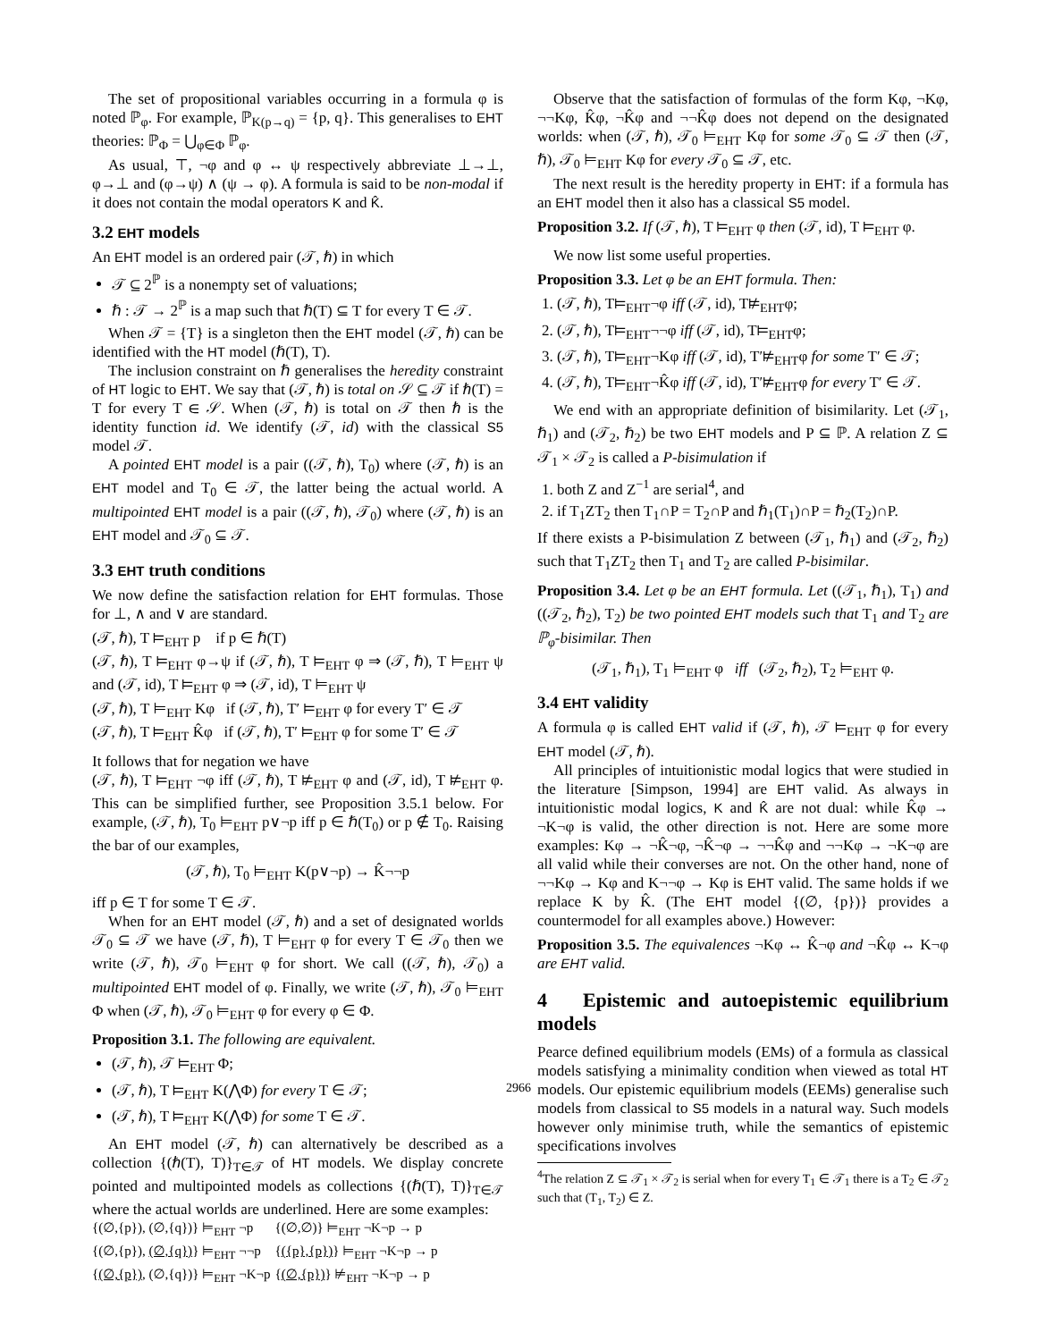The set of propositional variables occurring in a formula φ is noted ℙ<sub>φ</sub>. For example, ℙ<sub>K(p→q)</sub> = {p, q}. This generalises to EHT theories: ℙ<sub>Φ</sub> = ⋃<sub>φ∈Φ</sub> ℙ<sub>φ</sub>.
As usual, ⊤, ¬φ and φ ↔ ψ respectively abbreviate ⊥→⊥, φ→⊥ and (φ→ψ) ∧ (ψ → φ). A formula is said to be non-modal if it does not contain the modal operators K and K̂.
3.2 EHT models
An EHT model is an ordered pair (𝒯, ℏ) in which
𝒯 ⊆ 2<sup>ℙ</sup> is a nonempty set of valuations;
ℏ : 𝒯 → 2<sup>ℙ</sup> is a map such that ℏ(T) ⊆ T for every T ∈ 𝒯.
When 𝒯 = {T} is a singleton then the EHT model (𝒯, ℏ) can be identified with the HT model (ℏ(T), T).
The inclusion constraint on ℏ generalises the heredity constraint of HT logic to EHT. We say that (𝒯, ℏ) is total on 𝒮 ⊆ 𝒯 if ℏ(T) = T for every T ∈ 𝒮. When (𝒯, ℏ) is total on 𝒯 then ℏ is the identity function id. We identify (𝒯, id) with the classical S5 model 𝒯.
A pointed EHT model is a pair ((𝒯, ℏ), T<sub>0</sub>) where (𝒯, ℏ) is an EHT model and T<sub>0</sub> ∈ 𝒯, the latter being the actual world. A multipointed EHT model is a pair ((𝒯, ℏ), 𝒯<sub>0</sub>) where (𝒯, ℏ) is an EHT model and 𝒯<sub>0</sub> ⊆ 𝒯.
3.3 EHT truth conditions
We now define the satisfaction relation for EHT formulas. Those for ⊥, ∧ and ∨ are standard.
(𝒯, ℏ), T ⊨<sub>EHT</sub> p if p ∈ ℏ(T)
(𝒯, ℏ), T ⊨<sub>EHT</sub> φ→ψ if (𝒯, ℏ), T ⊨<sub>EHT</sub> φ ⇒ (𝒯, ℏ), T ⊨<sub>EHT</sub> ψ and (𝒯, id), T ⊨<sub>EHT</sub> φ ⇒ (𝒯, id), T ⊨<sub>EHT</sub> ψ
(𝒯, ℏ), T ⊨<sub>EHT</sub> Kφ if (𝒯, ℏ), T′ ⊨<sub>EHT</sub> φ for every T′ ∈ 𝒯
(𝒯, ℏ), T ⊨<sub>EHT</sub> K̂φ if (𝒯, ℏ), T′ ⊨<sub>EHT</sub> φ for some T′ ∈ 𝒯
It follows that for negation we have
(𝒯, ℏ), T ⊨<sub>EHT</sub> ¬φ iff (𝒯, ℏ), T ⊭<sub>EHT</sub> φ and (𝒯, id), T ⊭<sub>EHT</sub> φ. This can be simplified further, see Proposition 3.5.1 below. For example, (𝒯, ℏ), T<sub>0</sub> ⊨<sub>EHT</sub> p∨¬p iff p ∈ ℏ(T<sub>0</sub>) or p ∉ T<sub>0</sub>. Raising the bar of our examples,
(𝒯, ℏ), T<sub>0</sub> ⊨<sub>EHT</sub> K(p∨¬p) → K̂¬¬p
iff p ∈ T for some T ∈ 𝒯.
When for an EHT model (𝒯, ℏ) and a set of designated worlds 𝒯<sub>0</sub> ⊆ 𝒯 we have (𝒯, ℏ), T ⊨<sub>EHT</sub> φ for every T ∈ 𝒯<sub>0</sub> then we write (𝒯, ℏ), 𝒯<sub>0</sub> ⊨<sub>EHT</sub> φ for short. We call ((𝒯, ℏ), 𝒯<sub>0</sub>) a multipointed EHT model of φ. Finally, we write (𝒯, ℏ), 𝒯<sub>0</sub> ⊨<sub>EHT</sub> Φ when (𝒯, ℏ), 𝒯<sub>0</sub> ⊨<sub>EHT</sub> φ for every φ ∈ Φ.
Proposition 3.1. The following are equivalent.
(𝒯, ℏ), 𝒯 ⊨<sub>EHT</sub> Φ;
(𝒯, ℏ), T ⊨<sub>EHT</sub> K(⋀Φ) for every T ∈ 𝒯;
(𝒯, ℏ), T ⊨<sub>EHT</sub> K(⋀Φ) for some T ∈ 𝒯.
An EHT model (𝒯, ℏ) can alternatively be described as a collection {(ℏ(T), T)}<sub>T∈𝒯</sub> of HT models. We display concrete pointed and multipointed models as collections {(ℏ(T), T)}<sub>T∈𝒯</sub> where the actual worlds are underlined. Here are some examples:
| {(∅,{p}), (∅,{q})} ⊨<sub>EHT</sub> ¬p | {(∅,∅)} ⊨<sub>EHT</sub> ¬K¬p → p |
| {(∅,{p}), (∅,{q}) } ⊨<sub>EHT</sub> ¬¬p | { ({p},{p}) } ⊨<sub>EHT</sub> ¬K¬p → p |
| { (∅,{p}) , (∅,{q})} ⊨<sub>EHT</sub> ¬K¬p | { (∅,{p}) } ⊭<sub>EHT</sub> ¬K¬p → p |
Observe that the satisfaction of formulas of the form Kφ, ¬Kφ, ¬¬Kφ, K̂φ, ¬K̂φ and ¬¬K̂φ does not depend on the designated worlds: when (𝒯, ℏ), 𝒯<sub>0</sub> ⊨<sub>EHT</sub> Kφ for some 𝒯<sub>0</sub> ⊆ 𝒯 then (𝒯, ℏ), 𝒯<sub>0</sub> ⊨<sub>EHT</sub> Kφ for every 𝒯<sub>0</sub> ⊆ 𝒯, etc.
The next result is the heredity property in EHT: if a formula has an EHT model then it also has a classical S5 model.
Proposition 3.2. If (𝒯, ℏ), T ⊨<sub>EHT</sub> φ then (𝒯, id), T ⊨<sub>EHT</sub> φ.
We now list some useful properties.
Proposition 3.3. Let φ be an EHT formula. Then:
1. (𝒯, ℏ), T⊨<sub>EHT</sub>¬φ iff (𝒯, id), T⊭<sub>EHT</sub>φ;
2. (𝒯, ℏ), T⊨<sub>EHT</sub>¬¬φ iff (𝒯, id), T⊨<sub>EHT</sub>φ;
3. (𝒯, ℏ), T⊨<sub>EHT</sub>¬Kφ iff (𝒯, id), T′⊭<sub>EHT</sub>φ for some T′ ∈ 𝒯;
4. (𝒯, ℏ), T⊨<sub>EHT</sub>¬K̂φ iff (𝒯, id), T′⊭<sub>EHT</sub>φ for every T′ ∈ 𝒯.
We end with an appropriate definition of bisimilarity. Let (𝒯<sub>1</sub>, ℏ<sub>1</sub>) and (𝒯<sub>2</sub>, ℏ<sub>2</sub>) be two EHT models and P ⊆ ℙ. A relation Z ⊆ 𝒯<sub>1</sub> × 𝒯<sub>2</sub> is called a P-bisimulation if
1. both Z and Z<sup>−1</sup> are serial<sup>4</sup>, and
2. if T<sub>1</sub>ZT<sub>2</sub> then T<sub>1</sub>∩P = T<sub>2</sub>∩P and ℏ<sub>1</sub>(T<sub>1</sub>)∩P = ℏ<sub>2</sub>(T<sub>2</sub>)∩P.
If there exists a P-bisimulation Z between (𝒯<sub>1</sub>, ℏ<sub>1</sub>) and (𝒯<sub>2</sub>, ℏ<sub>2</sub>) such that T<sub>1</sub>ZT<sub>2</sub> then T<sub>1</sub> and T<sub>2</sub> are called P-bisimilar.
Proposition 3.4. Let φ be an EHT formula. Let ((𝒯<sub>1</sub>, ℏ<sub>1</sub>), T<sub>1</sub>) and ((𝒯<sub>2</sub>, ℏ<sub>2</sub>), T<sub>2</sub>) be two pointed EHT models such that T<sub>1</sub> and T<sub>2</sub> are ℙ<sub>φ</sub>-bisimilar. Then
(𝒯<sub>1</sub>, ℏ<sub>1</sub>), T<sub>1</sub> ⊨<sub>EHT</sub> φ iff (𝒯<sub>2</sub>, ℏ<sub>2</sub>), T<sub>2</sub> ⊨<sub>EHT</sub> φ.
3.4 EHT validity
A formula φ is called EHT valid if (𝒯, ℏ), 𝒯 ⊨<sub>EHT</sub> φ for every EHT model (𝒯, ℏ).
All principles of intuitionistic modal logics that were studied in the literature [Simpson, 1994] are EHT valid. As always in intuitionistic modal logics, K and K̂ are not dual: while K̂φ → ¬K¬φ is valid, the other direction is not. Here are some more examples: Kφ → ¬K̂¬φ, ¬K̂¬φ → ¬¬K̂φ and ¬¬Kφ → ¬K¬φ are all valid while their converses are not. On the other hand, none of ¬¬Kφ → Kφ and K¬¬φ → Kφ is EHT valid. The same holds if we replace K by K̂. (The EHT model {(∅, {p})} provides a countermodel for all examples above.) However:
Proposition 3.5. The equivalences ¬Kφ ↔ K̂¬φ and ¬K̂φ ↔ K¬φ are EHT valid.
4 Epistemic and autoepistemic equilibrium models
Pearce defined equilibrium models (EMs) of a formula as classical models satisfying a minimality condition when viewed as total HT models. Our epistemic equilibrium models (EEMs) generalise such models from classical to S5 models in a natural way. Such models however only minimise truth, while the semantics of epistemic specifications involves
<sup>4</sup> The relation Z ⊆ 𝒯<sub>1</sub> × 𝒯<sub>2</sub> is serial when for every T<sub>1</sub> ∈ 𝒯<sub>1</sub> there is a T<sub>2</sub> ∈ 𝒯<sub>2</sub> such that (T<sub>1</sub>, T<sub>2</sub>) ∈ Z.
2966